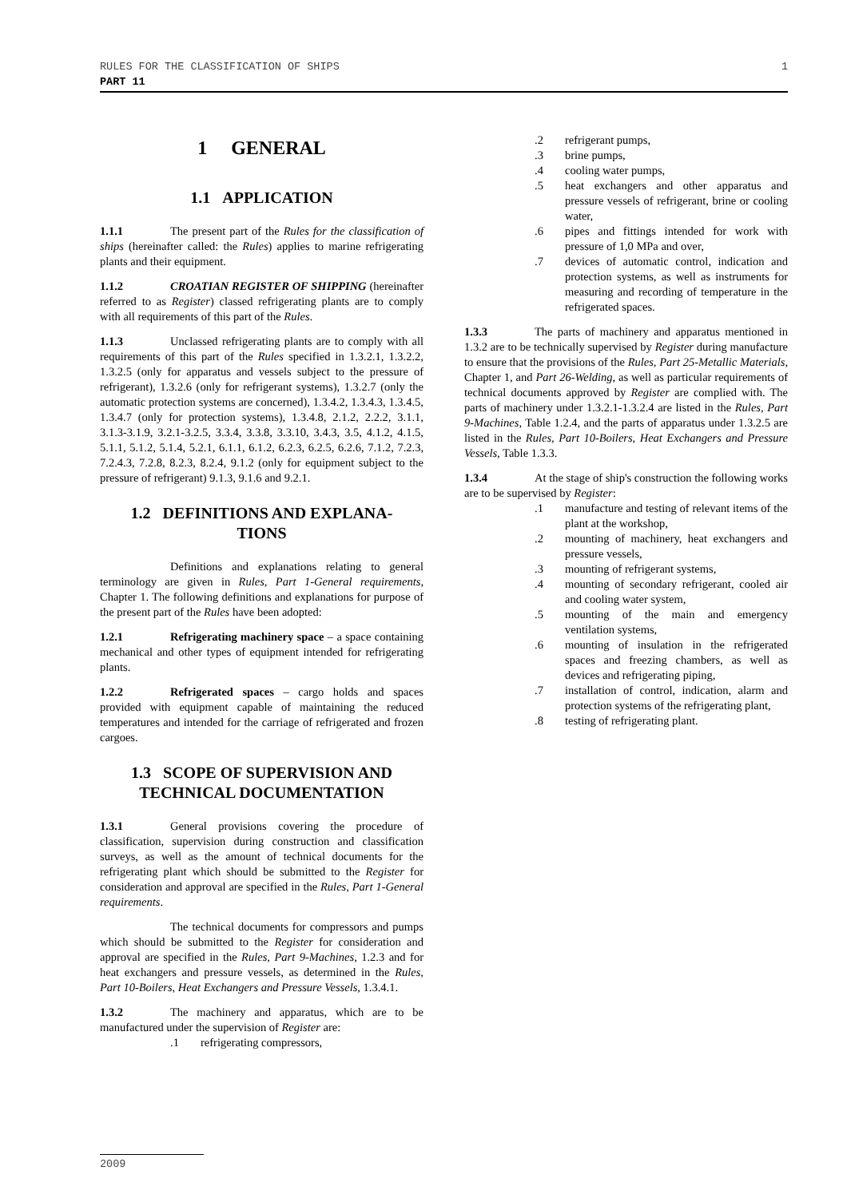RULES FOR THE CLASSIFICATION OF SHIPS 1
PART 11
1 GENERAL
1.1 APPLICATION
1.1.1 The present part of the Rules for the classification of ships (hereinafter called: the Rules) applies to marine refrigerating plants and their equipment.
1.1.2 CROATIAN REGISTER OF SHIPPING (hereinafter referred to as Register) classed refrigerating plants are to comply with all requirements of this part of the Rules.
1.1.3 Unclassed refrigerating plants are to comply with all requirements of this part of the Rules specified in 1.3.2.1, 1.3.2.2, 1.3.2.5 (only for apparatus and vessels subject to the pressure of refrigerant), 1.3.2.6 (only for refrigerant systems), 1.3.2.7 (only the automatic protection systems are concerned), 1.3.4.2, 1.3.4.3, 1.3.4.5, 1.3.4.7 (only for protection systems), 1.3.4.8, 2.1.2, 2.2.2, 3.1.1, 3.1.3-3.1.9, 3.2.1-3.2.5, 3.3.4, 3.3.8, 3.3.10, 3.4.3, 3.5, 4.1.2, 4.1.5, 5.1.1, 5.1.2, 5.1.4, 5.2.1, 6.1.1, 6.1.2, 6.2.3, 6.2.5, 6.2.6, 7.1.2, 7.2.3, 7.2.4.3, 7.2.8, 8.2.3, 8.2.4, 9.1.2 (only for equipment subject to the pressure of refrigerant) 9.1.3, 9.1.6 and 9.2.1.
1.2 DEFINITIONS AND EXPLANA-
TIONS
Definitions and explanations relating to general terminology are given in Rules, Part 1-General requirements, Chapter 1. The following definitions and explanations for purpose of the present part of the Rules have been adopted:
1.2.1 Refrigerating machinery space – a space containing mechanical and other types of equipment intended for refrigerating plants.
1.2.2 Refrigerated spaces – cargo holds and spaces provided with equipment capable of maintaining the reduced temperatures and intended for the carriage of refrigerated and frozen cargoes.
1.3 SCOPE OF SUPERVISION AND
TECHNICAL DOCUMENTATION
1.3.1 General provisions covering the procedure of classification, supervision during construction and classification surveys, as well as the amount of technical documents for the refrigerating plant which should be submitted to the Register for consideration and approval are specified in the Rules, Part 1-General requirements.
The technical documents for compressors and pumps which should be submitted to the Register for consideration and approval are specified in the Rules, Part 9-Machines, 1.2.3 and for heat exchangers and pressure vessels, as determined in the Rules, Part 10-Boilers, Heat Exchangers and Pressure Vessels, 1.3.4.1.
1.3.2 The machinery and apparatus, which are to be manufactured under the supervision of Register are:
.1 refrigerating compressors,
.2 refrigerant pumps,
.3 brine pumps,
.4 cooling water pumps,
.5 heat exchangers and other apparatus and pressure vessels of refrigerant, brine or cooling water,
.6 pipes and fittings intended for work with pressure of 1,0 MPa and over,
.7 devices of automatic control, indication and protection systems, as well as instruments for measuring and recording of temperature in the refrigerated spaces.
1.3.3 The parts of machinery and apparatus mentioned in 1.3.2 are to be technically supervised by Register during manufacture to ensure that the provisions of the Rules, Part 25-Metallic Materials, Chapter 1, and Part 26-Welding, as well as particular requirements of technical documents approved by Register are complied with. The parts of machinery under 1.3.2.1-1.3.2.4 are listed in the Rules, Part 9-Machines, Table 1.2.4, and the parts of apparatus under 1.3.2.5 are listed in the Rules, Part 10-Boilers, Heat Exchangers and Pressure Vessels, Table 1.3.3.
1.3.4 At the stage of ship's construction the following works are to be supervised by Register:
.1 manufacture and testing of relevant items of the plant at the workshop,
.2 mounting of machinery, heat exchangers and pressure vessels,
.3 mounting of refrigerant systems,
.4 mounting of secondary refrigerant, cooled air and cooling water system,
.5 mounting of the main and emergency ventilation systems,
.6 mounting of insulation in the refrigerated spaces and freezing chambers, as well as devices and refrigerating piping,
.7 installation of control, indication, alarm and protection systems of the refrigerating plant,
.8 testing of refrigerating plant.
2009